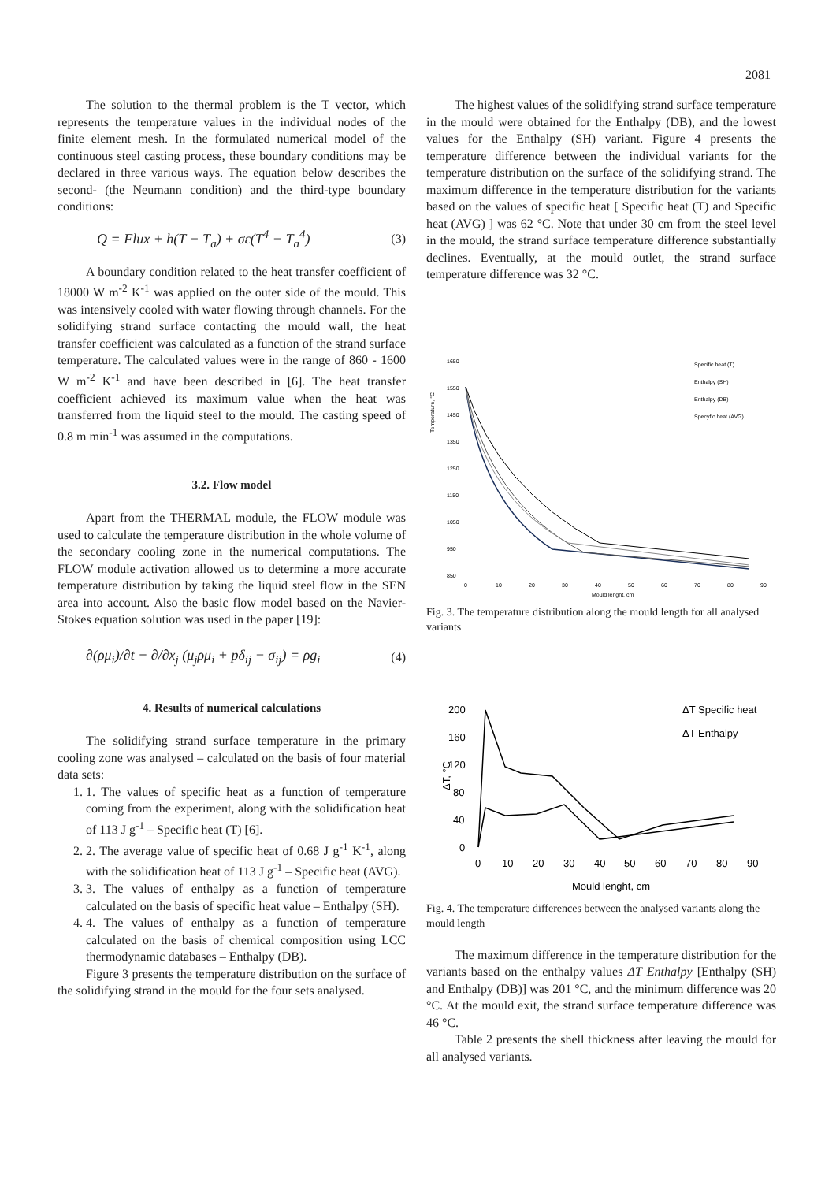2081
The solution to the thermal problem is the T vector, which represents the temperature values in the individual nodes of the finite element mesh. In the formulated numerical model of the continuous steel casting process, these boundary conditions may be declared in three various ways. The equation below describes the second- (the Neumann condition) and the third-type boundary conditions:
Q = Flux + h(T − T<sub>a</sub>) + σε(T<sup>4</sup> − T<sub>a</sub><sup>4</sup>)
(3)
A boundary condition related to the heat transfer coefficient of 18000 W m<sup>-2</sup> K<sup>-1</sup> was applied on the outer side of the mould. This was intensively cooled with water flowing through channels. For the solidifying strand surface contacting the mould wall, the heat transfer coefficient was calculated as a function of the strand surface temperature. The calculated values were in the range of 860 - 1600 W m<sup>-2</sup> K<sup>-1</sup> and have been described in [6]. The heat transfer coefficient achieved its maximum value when the heat was transferred from the liquid steel to the mould. The casting speed of 0.8 m min<sup>-1</sup> was assumed in the computations.
3.2. Flow model
Apart from the THERMAL module, the FLOW module was used to calculate the temperature distribution in the whole volume of the secondary cooling zone in the numerical computations. The FLOW module activation allowed us to determine a more accurate temperature distribution by taking the liquid steel flow in the SEN area into account. Also the basic flow model based on the Navier-Stokes equation solution was used in the paper [19]:
∂(ρμ<sub>i</sub>)/∂t + ∂/∂x<sub>j</sub> (μ<sub>j</sub>ρμ<sub>i</sub> + pδ<sub>ij</sub> − σ<sub>ij</sub>) = ρg<sub>i</sub>
(4)
4. Results of numerical calculations
The solidifying strand surface temperature in the primary cooling zone was analysed – calculated on the basis of four material data sets:
1. 1. The values of specific heat as a function of temperature coming from the experiment, along with the solidification heat of 113 J g<sup>-1</sup> – Specific heat (T) [6].
2. 2. The average value of specific heat of 0.68 J g<sup>-1</sup> K<sup>-1</sup>, along with the solidification heat of 113 J g<sup>-1</sup> – Specific heat (AVG).
3. 3. The values of enthalpy as a function of temperature calculated on the basis of specific heat value – Enthalpy (SH).
4. 4. The values of enthalpy as a function of temperature calculated on the basis of chemical composition using LCC thermodynamic databases – Enthalpy (DB).
Figure 3 presents the temperature distribution on the surface of the solidifying strand in the mould for the four sets analysed.
The highest values of the solidifying strand surface temperature in the mould were obtained for the Enthalpy (DB), and the lowest values for the Enthalpy (SH) variant. Figure 4 presents the temperature difference between the individual variants for the temperature distribution on the surface of the solidifying strand. The maximum difference in the temperature distribution for the variants based on the values of specific heat [ Specific heat (T) and Specific heat (AVG) ] was 62 °C. Note that under 30 cm from the steel level in the mould, the strand surface temperature difference substantially declines. Eventually, at the mould outlet, the strand surface temperature difference was 32 °C.
Temperature, °C
1650
1550
1450
1350
1250
1150
1050
950
850
0
10
20
30
40
50
60
70
80
90
Mould lenght, cm
Specific heat (T)
Enthalpy (SH)
Enthalpy (DB)
Specyfic heat (AVG)
Fig. 3. The temperature distribution along the mould length for all analysed variants
200
160
120
80
40
0
ΔT, °C
0
10
20
30
40
50
60
70
80
90
Mould lenght, cm
ΔT Specific heat
ΔT Enthalpy
Fig. 4. The temperature differences between the analysed variants along the mould length
The maximum difference in the temperature distribution for the variants based on the enthalpy values ΔT Enthalpy [Enthalpy (SH) and Enthalpy (DB)] was 201 °C, and the minimum difference was 20 °C. At the mould exit, the strand surface temperature difference was 46 °C.
Table 2 presents the shell thickness after leaving the mould for all analysed variants.